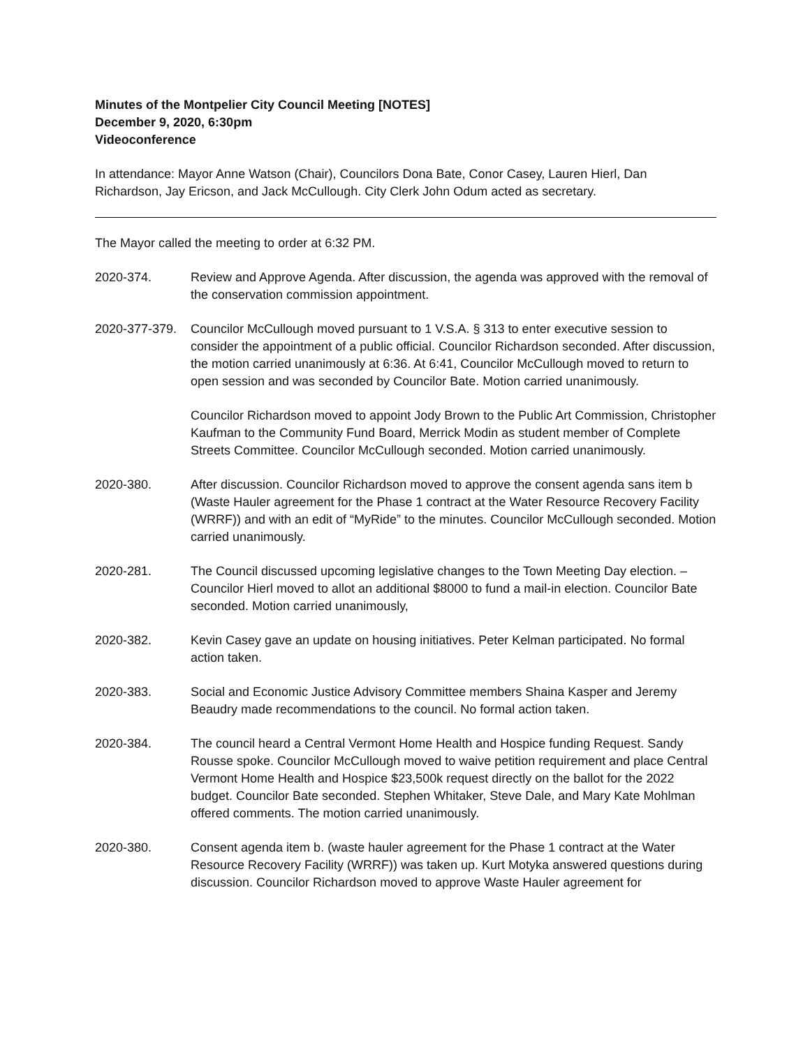Minutes of the Montpelier City Council Meeting [NOTES]
December 9, 2020, 6:30pm
Videoconference
In attendance: Mayor Anne Watson (Chair), Councilors Dona Bate, Conor Casey, Lauren Hierl, Dan Richardson, Jay Ericson, and Jack McCullough. City Clerk John Odum acted as secretary.
The Mayor called the meeting to order at 6:32 PM.
2020-374. Review and Approve Agenda. After discussion, the agenda was approved with the removal of the conservation commission appointment.
2020-377-379.
Councilor McCullough moved pursuant to 1 V.S.A. § 313 to enter executive session to consider the appointment of a public official. Councilor Richardson seconded. After discussion, the motion carried unanimously at 6:36. At 6:41, Councilor McCullough moved to return to open session and was seconded by Councilor Bate. Motion carried unanimously.
Councilor Richardson moved to appoint Jody Brown to the Public Art Commission, Christopher Kaufman to the Community Fund Board, Merrick Modin as student member of Complete Streets Committee. Councilor McCullough seconded. Motion carried unanimously.
2020-380. After discussion. Councilor Richardson moved to approve the consent agenda sans item b (Waste Hauler agreement for the Phase 1 contract at the Water Resource Recovery Facility (WRRF)) and with an edit of “MyRide” to the minutes. Councilor McCullough seconded. Motion carried unanimously.
2020-281. The Council discussed upcoming legislative changes to the Town Meeting Day election. – Councilor Hierl moved to allot an additional $8000 to fund a mail-in election. Councilor Bate seconded. Motion carried unanimously,
2020-382. Kevin Casey gave an update on housing initiatives. Peter Kelman participated. No formal action taken.
2020-383. Social and Economic Justice Advisory Committee members Shaina Kasper and Jeremy Beaudry made recommendations to the council. No formal action taken.
2020-384. The council heard a Central Vermont Home Health and Hospice funding Request. Sandy Rousse spoke. Councilor McCullough moved to waive petition requirement and place Central Vermont Home Health and Hospice $23,500k request directly on the ballot for the 2022 budget. Councilor Bate seconded. Stephen Whitaker, Steve Dale, and Mary Kate Mohlman offered comments. The motion carried unanimously.
2020-380. Consent agenda item b. (waste hauler agreement for the Phase 1 contract at the Water Resource Recovery Facility (WRRF)) was taken up. Kurt Motyka answered questions during discussion. Councilor Richardson moved to approve Waste Hauler agreement for